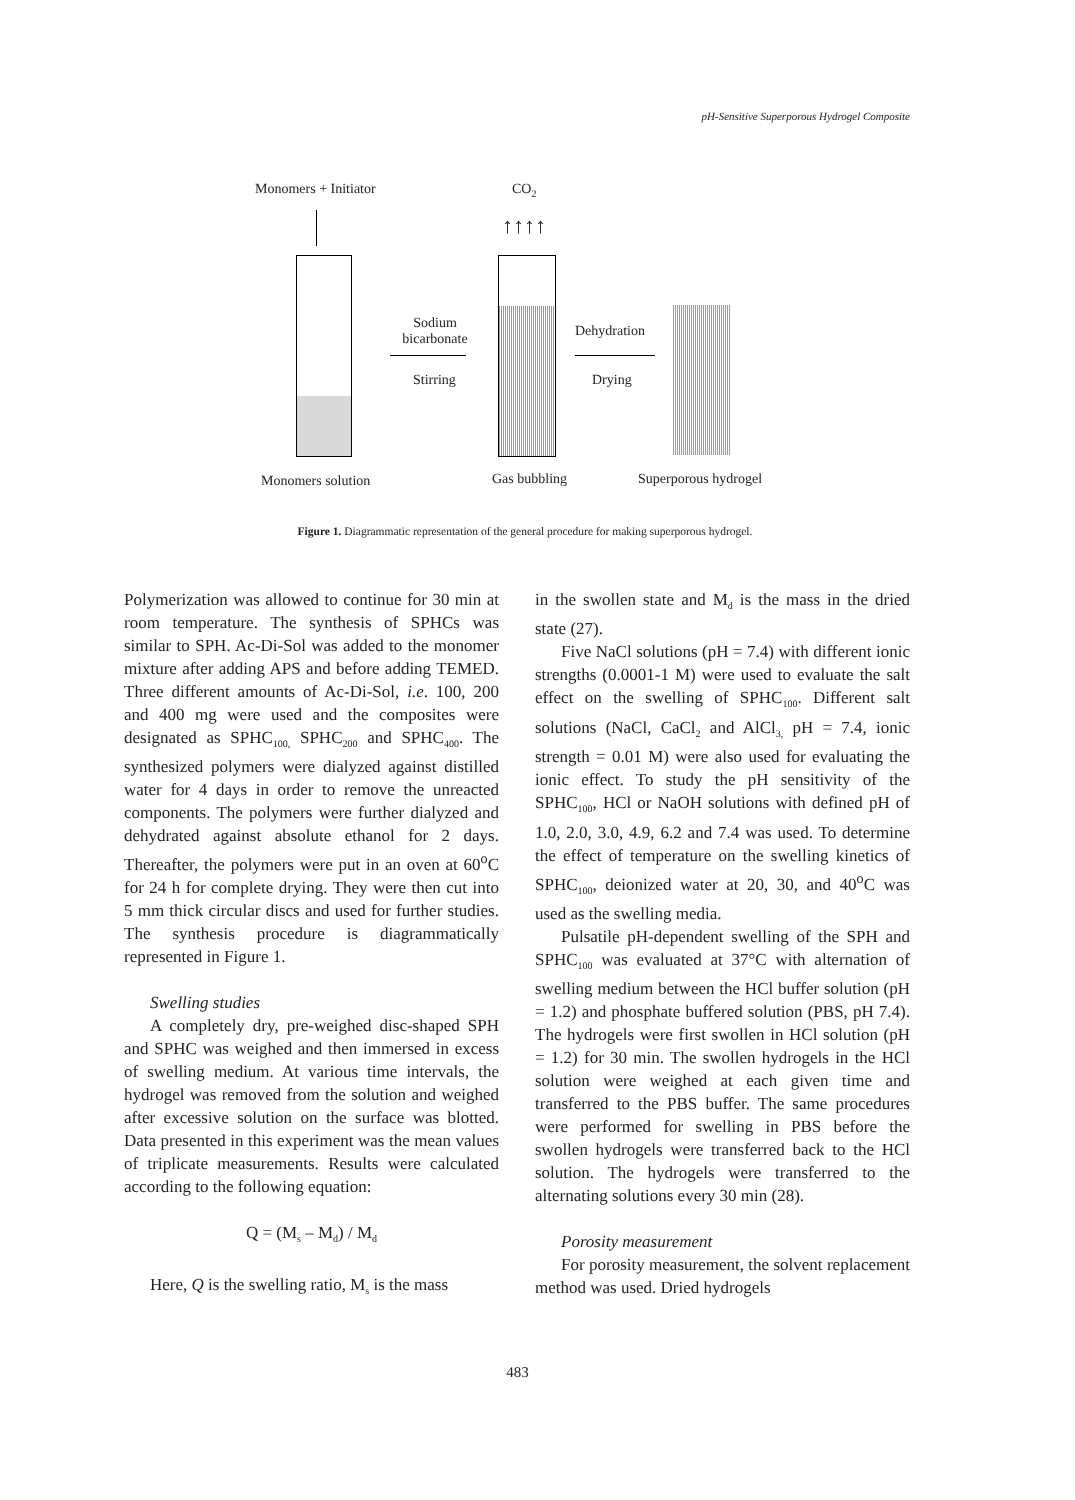pH-Sensitive Superporous Hydrogel Composite
Monomers + Initiator CO<sub>2</sub>
Sodium bicarbonate
Stirring
↑↑↑↑
Dehydration
Drying
Monomers solution Gas bubbling Superporous hydrogel
Figure 1. Diagrammatic representation of the general procedure for making superporous hydrogel.
Polymerization was allowed to continue for 30 min at room temperature. The synthesis of SPHCs was similar to SPH. Ac-Di-Sol was added to the monomer mixture after adding APS and before adding TEMED. Three different amounts of Ac-Di-Sol, i.e. 100, 200 and 400 mg were used and the composites were designated as SPHC<sub>100,</sub> SPHC<sub>200</sub> and SPHC<sub>400</sub>. The synthesized polymers were dialyzed against distilled water for 4 days in order to remove the unreacted components. The polymers were further dialyzed and dehydrated against absolute ethanol for 2 days. Thereafter, the polymers were put in an oven at 60<sup>o</sup>C for 24 h for complete drying. They were then cut into 5 mm thick circular discs and used for further studies. The synthesis procedure is diagrammatically represented in Figure 1.
Swelling studies
A completely dry, pre-weighed disc-shaped SPH and SPHC was weighed and then immersed in excess of swelling medium. At various time intervals, the hydrogel was removed from the solution and weighed after excessive solution on the surface was blotted. Data presented in this experiment was the mean values of triplicate measurements. Results were calculated according to the following equation:
Q = (M<sub>s</sub> – M<sub>d</sub>) / M<sub>d</sub>
Here, Q is the swelling ratio, M<sub>s</sub> is the mass
in the swollen state and M<sub>d</sub> is the mass in the dried state (27).
Five NaCl solutions (pH = 7.4) with different ionic strengths (0.0001-1 M) were used to evaluate the salt effect on the swelling of SPHC<sub>100</sub>. Different salt solutions (NaCl, CaCl<sub>2</sub> and AlCl<sub>3,</sub> pH = 7.4, ionic strength = 0.01 M) were also used for evaluating the ionic effect. To study the pH sensitivity of the SPHC<sub>100</sub>, HCl or NaOH solutions with defined pH of 1.0, 2.0, 3.0, 4.9, 6.2 and 7.4 was used. To determine the effect of temperature on the swelling kinetics of SPHC<sub>100</sub>, deionized water at 20, 30, and 40<sup>o</sup>C was used as the swelling media.
Pulsatile pH-dependent swelling of the SPH and SPHC<sub>100</sub> was evaluated at 37°C with alternation of swelling medium between the HCl buffer solution (pH = 1.2) and phosphate buffered solution (PBS, pH 7.4). The hydrogels were first swollen in HCl solution (pH = 1.2) for 30 min. The swollen hydrogels in the HCl solution were weighed at each given time and transferred to the PBS buffer. The same procedures were performed for swelling in PBS before the swollen hydrogels were transferred back to the HCl solution. The hydrogels were transferred to the alternating solutions every 30 min (28).
Porosity measurement
For porosity measurement, the solvent replacement method was used. Dried hydrogels
483